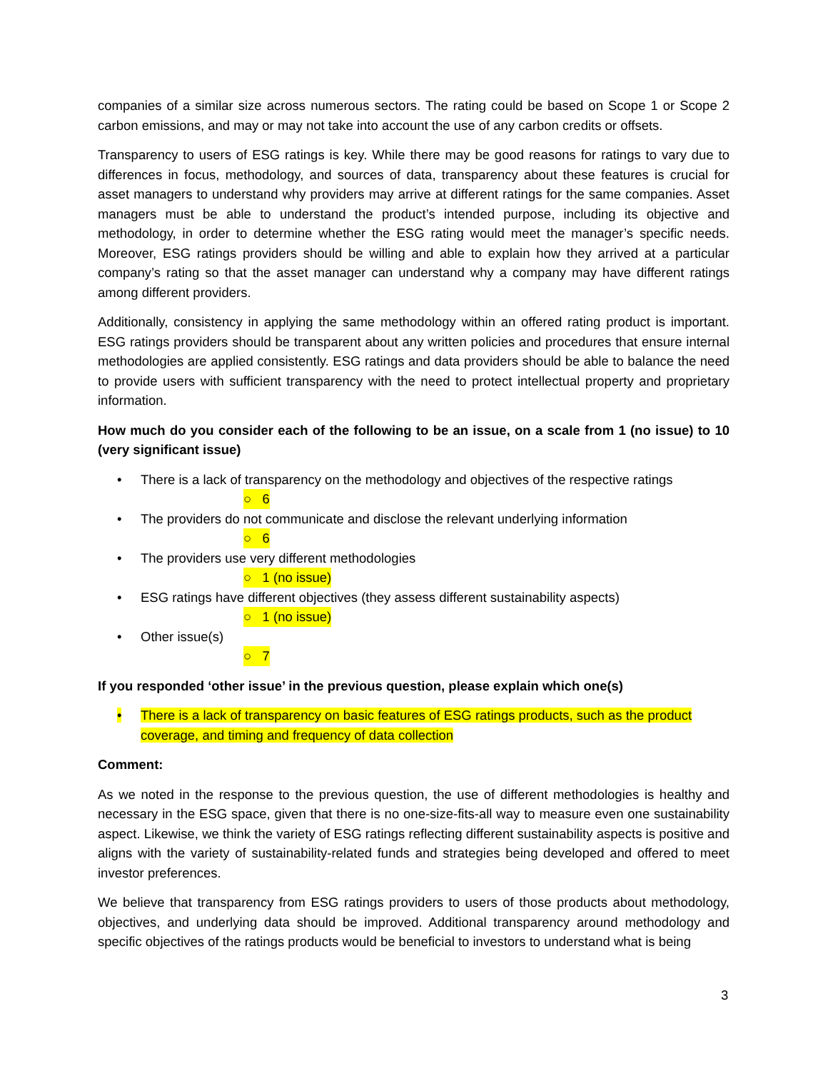companies of a similar size across numerous sectors. The rating could be based on Scope 1 or Scope 2 carbon emissions, and may or may not take into account the use of any carbon credits or offsets.
Transparency to users of ESG ratings is key. While there may be good reasons for ratings to vary due to differences in focus, methodology, and sources of data, transparency about these features is crucial for asset managers to understand why providers may arrive at different ratings for the same companies. Asset managers must be able to understand the product’s intended purpose, including its objective and methodology, in order to determine whether the ESG rating would meet the manager’s specific needs. Moreover, ESG ratings providers should be willing and able to explain how they arrived at a particular company’s rating so that the asset manager can understand why a company may have different ratings among different providers.
Additionally, consistency in applying the same methodology within an offered rating product is important. ESG ratings providers should be transparent about any written policies and procedures that ensure internal methodologies are applied consistently. ESG ratings and data providers should be able to balance the need to provide users with sufficient transparency with the need to protect intellectual property and proprietary information.
How much do you consider each of the following to be an issue, on a scale from 1 (no issue) to 10 (very significant issue)
• There is a lack of transparency on the methodology and objectives of the respective ratings
○ 6
• The providers do not communicate and disclose the relevant underlying information
○ 6
• The providers use very different methodologies
○ 1 (no issue)
• ESG ratings have different objectives (they assess different sustainability aspects)
○ 1 (no issue)
• Other issue(s)
○ 7
If you responded ‘other issue’ in the previous question, please explain which one(s)
• There is a lack of transparency on basic features of ESG ratings products, such as the product coverage, and timing and frequency of data collection
Comment:
As we noted in the response to the previous question, the use of different methodologies is healthy and necessary in the ESG space, given that there is no one-size-fits-all way to measure even one sustainability aspect. Likewise, we think the variety of ESG ratings reflecting different sustainability aspects is positive and aligns with the variety of sustainability-related funds and strategies being developed and offered to meet investor preferences.
We believe that transparency from ESG ratings providers to users of those products about methodology, objectives, and underlying data should be improved. Additional transparency around methodology and specific objectives of the ratings products would be beneficial to investors to understand what is being
3